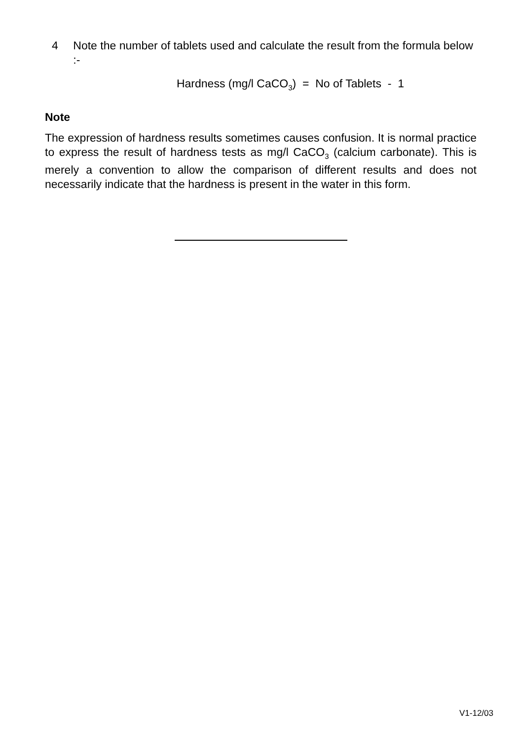4 Note the number of tablets used and calculate the result from the formula below :-
Hardness (mg/l CaCO<sub>3</sub>) = No of Tablets - 1
Note
The expression of hardness results sometimes causes confusion. It is normal practice to express the result of hardness tests as mg/l CaCO<sub>3</sub> (calcium carbonate). This is merely a convention to allow the comparison of different results and does not necessarily indicate that the hardness is present in the water in this form.
V1-12/03